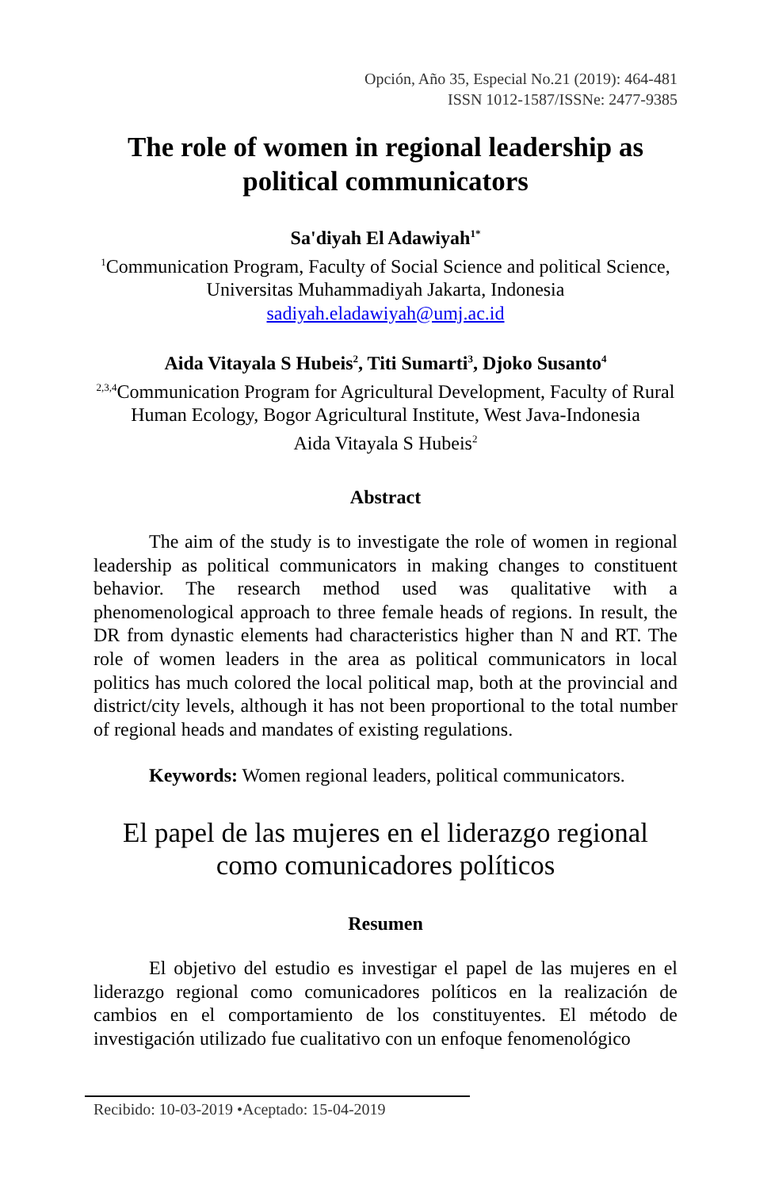Opción, Año 35, Especial No.21 (2019): 464-481
ISSN 1012-1587/ISSNe: 2477-9385
The role of women in regional leadership as political communicators
Sa'diyah El Adawiyah<sup>1*</sup>
<sup>1</sup> Communication Program, Faculty of Social Science and political Science, Universitas Muhammadiyah Jakarta, Indonesia
sadiyah.eladawiyah@umj.ac.id
Aida Vitayala S Hubeis<sup>2</sup>, Titi Sumarti<sup>3</sup>, Djoko Susanto<sup>4</sup>
<sup>2,3,4</sup>Communication Program for Agricultural Development, Faculty of Rural Human Ecology, Bogor Agricultural Institute, West Java-Indonesia
Aida Vitayala S Hubeis<sup>2</sup>
Abstract
The aim of the study is to investigate the role of women in regional leadership as political communicators in making changes to constituent behavior. The research method used was qualitative with a phenomenological approach to three female heads of regions. In result, the DR from dynastic elements had characteristics higher than N and RT. The role of women leaders in the area as political communicators in local politics has much colored the local political map, both at the provincial and district/city levels, although it has not been proportional to the total number of regional heads and mandates of existing regulations.
Keywords: Women regional leaders, political communicators.
El papel de las mujeres en el liderazgo regional como comunicadores políticos
Resumen
El objetivo del estudio es investigar el papel de las mujeres en el liderazgo regional como comunicadores políticos en la realización de cambios en el comportamiento de los constituyentes. El método de investigación utilizado fue cualitativo con un enfoque fenomenológico
Recibido: 10-03-2019 •Aceptado: 15-04-2019